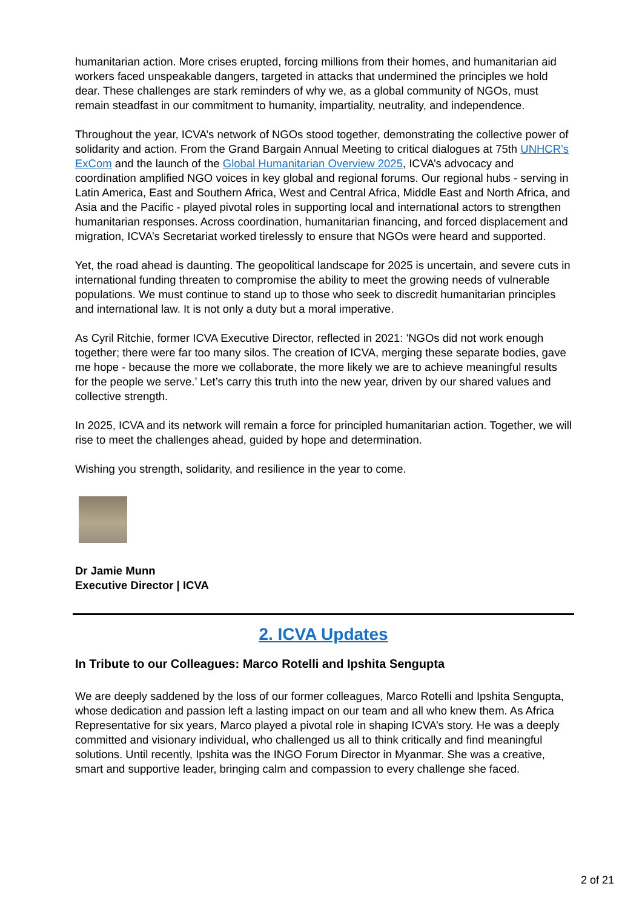humanitarian action. More crises erupted, forcing millions from their homes, and humanitarian aid workers faced unspeakable dangers, targeted in attacks that undermined the principles we hold dear. These challenges are stark reminders of why we, as a global community of NGOs, must remain steadfast in our commitment to humanity, impartiality, neutrality, and independence.
Throughout the year, ICVA’s network of NGOs stood together, demonstrating the collective power of solidarity and action. From the Grand Bargain Annual Meeting to critical dialogues at 75th UNHCR’s ExCom and the launch of the Global Humanitarian Overview 2025, ICVA’s advocacy and coordination amplified NGO voices in key global and regional forums. Our regional hubs - serving in Latin America, East and Southern Africa, West and Central Africa, Middle East and North Africa, and Asia and the Pacific - played pivotal roles in supporting local and international actors to strengthen humanitarian responses. Across coordination, humanitarian financing, and forced displacement and migration, ICVA’s Secretariat worked tirelessly to ensure that NGOs were heard and supported.
Yet, the road ahead is daunting. The geopolitical landscape for 2025 is uncertain, and severe cuts in international funding threaten to compromise the ability to meet the growing needs of vulnerable populations. We must continue to stand up to those who seek to discredit humanitarian principles and international law. It is not only a duty but a moral imperative.
As Cyril Ritchie, former ICVA Executive Director, reflected in 2021: 'NGOs did not work enough together; there were far too many silos. The creation of ICVA, merging these separate bodies, gave me hope - because the more we collaborate, the more likely we are to achieve meaningful results for the people we serve.’ Let’s carry this truth into the new year, driven by our shared values and collective strength.
In 2025, ICVA and its network will remain a force for principled humanitarian action. Together, we will rise to meet the challenges ahead, guided by hope and determination.
Wishing you strength, solidarity, and resilience in the year to come.
Dr Jamie Munn
Executive Director | ICVA
2. ICVA Updates
In Tribute to our Colleagues: Marco Rotelli and Ipshita Sengupta
We are deeply saddened by the loss of our former colleagues, Marco Rotelli and Ipshita Sengupta, whose dedication and passion left a lasting impact on our team and all who knew them. As Africa Representative for six years, Marco played a pivotal role in shaping ICVA’s story. He was a deeply committed and visionary individual, who challenged us all to think critically and find meaningful solutions. Until recently, Ipshita was the INGO Forum Director in Myanmar. She was a creative, smart and supportive leader, bringing calm and compassion to every challenge she faced.
2 of 21